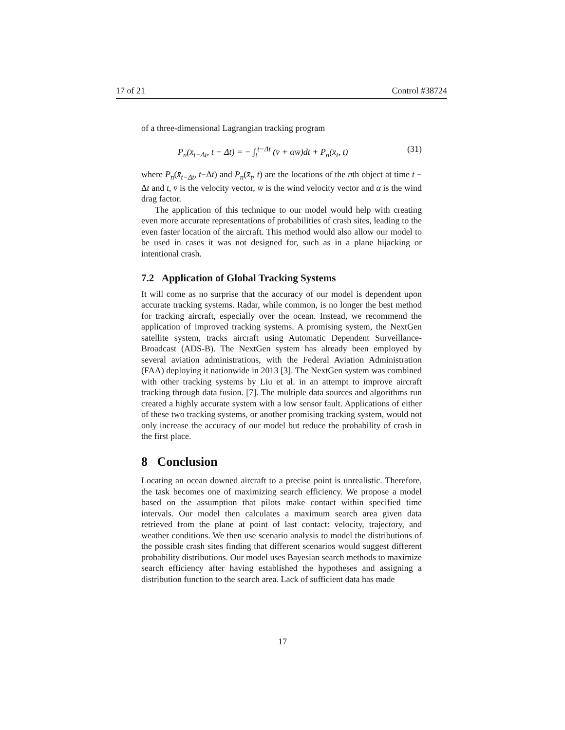17 of 21 Control #38724
of a three-dimensional Lagrangian tracking program
P<sub>n</sub>(x̄<sub>t−Δt</sub>, t − Δt) = − ∫<sub>t</sub><sup>t−Δt</sup> (v̄ + αw̄)dt + P<sub>n</sub>(x̄<sub>t</sub>, t) (31)
where P<sub>n</sub>(x̄<sub>t−Δt</sub>, t−Δt) and P<sub>n</sub>(x̄<sub>t</sub>, t) are the locations of the nth object at time t − Δt and t, v̄ is the velocity vector, w̄ is the wind velocity vector and α is the wind drag factor.
The application of this technique to our model would help with creating even more accurate representations of probabilities of crash sites, leading to the even faster location of the aircraft. This method would also allow our model to be used in cases it was not designed for, such as in a plane hijacking or intentional crash.
7.2 Application of Global Tracking Systems
It will come as no surprise that the accuracy of our model is dependent upon accurate tracking systems. Radar, while common, is no longer the best method for tracking aircraft, especially over the ocean. Instead, we recommend the application of improved tracking systems. A promising system, the NextGen satellite system, tracks aircraft using Automatic Dependent Surveillance-Broadcast (ADS-B). The NextGen system has already been employed by several aviation administrations, with the Federal Aviation Administration (FAA) deploying it nationwide in 2013 [3]. The NextGen system was combined with other tracking systems by Liu et al. in an attempt to improve aircraft tracking through data fusion. [7]. The multiple data sources and algorithms run created a highly accurate system with a low sensor fault. Applications of either of these two tracking systems, or another promising tracking system, would not only increase the accuracy of our model but reduce the probability of crash in the first place.
8 Conclusion
Locating an ocean downed aircraft to a precise point is unrealistic. Therefore, the task becomes one of maximizing search efficiency. We propose a model based on the assumption that pilots make contact within specified time intervals. Our model then calculates a maximum search area given data retrieved from the plane at point of last contact: velocity, trajectory, and weather conditions. We then use scenario analysis to model the distributions of the possible crash sites finding that different scenarios would suggest different probability distributions. Our model uses Bayesian search methods to maximize search efficiency after having established the hypotheses and assigning a distribution function to the search area. Lack of sufficient data has made
17